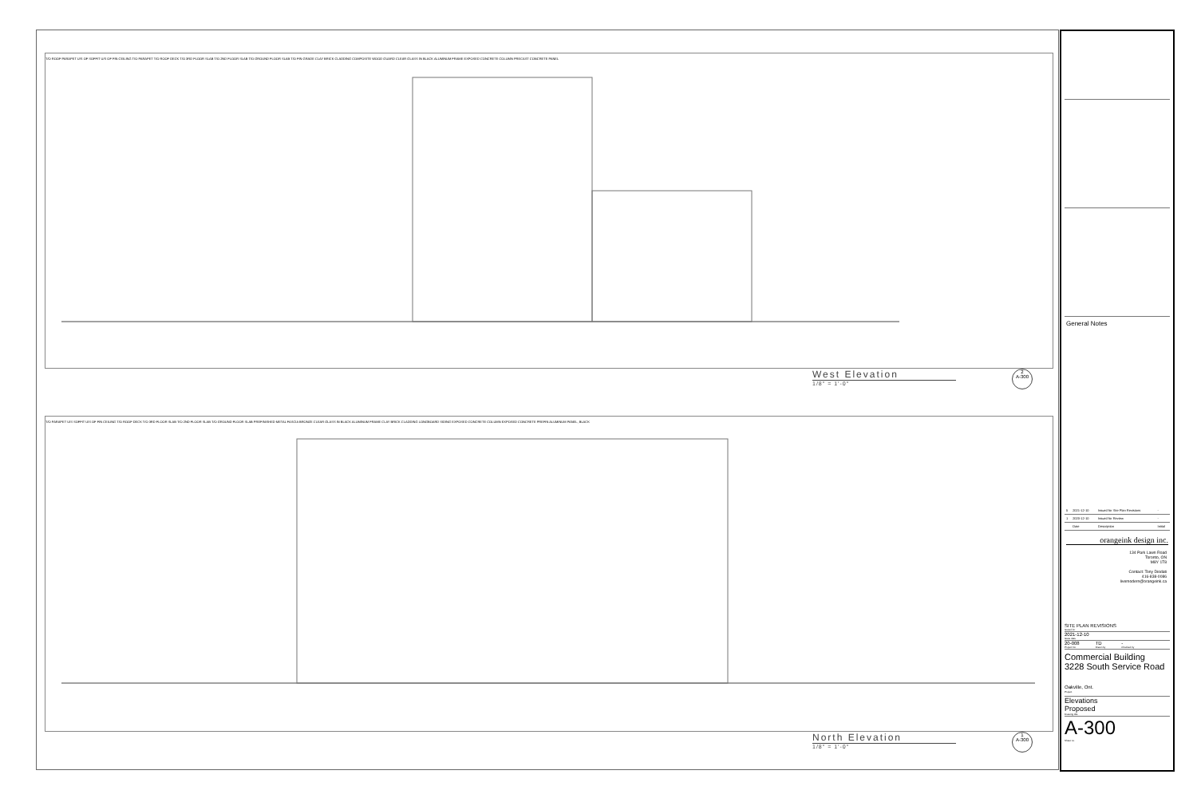T/O ROOF PARAPET U/S OF SOFFIT U/S OF FIN CEILING T/O PARAPET T/O ROOF DECK T/O 3RD FLOOR SLAB T/O 2ND FLOOR SLAB T/O GROUND FLOOR SLAB T/O FIN GRADE CLAY BRICK CLADDING COMPOSITE WOOD GUARD CLEAR GLASS IN BLACK ALUMINUM FRAME EXPOSED CONCRETE COLUMN PRECAST CONCRETE PANEL
West Elevation
1/8" = 1'-0"
2
A-300
T/O PARAPET U/S SOFFIT U/S OF FIN CEILING T/O ROOF DECK T/O 3RD FLOOR SLAB T/O 2ND FLOOR SLAB T/O GROUND FLOOR SLAB PREFINISHED METAL FASCIA BRONZE CLEAR GLASS IN BLACK ALUMINUM FRAME CLAY BRICK CLADDING LONGBOARD SIDING EXPOSED CONCRETE COLUMN EXPOSED CONCRETE PREFIN ALUMINUM PANEL, BLACK
North Elevation
1/8" = 1'-0"
1
A-300
General Notes
| 5 | 2021-12-10 | Issued for Site Plan Revisions | - |
| 1 | 2020-12-10 | Issued for Review | - |
| | Date | Description | Initial |
orangeink design inc.
134 Park Lawn Road
Toronto, ON
M8Y 1T8
Contact: Tony Diodati
416-838-0086
livemodern@orangeink.ca
SITE PLAN REVISIONS
Issued for
2021-12-10
Issue date
20-008
Project No. TD
Drawn by -
Checked by
Commercial Building
3228 South Service Road
Oakville, Ont.
Project
Elevations
Proposed
Drawing title
A-300
Sheet no.